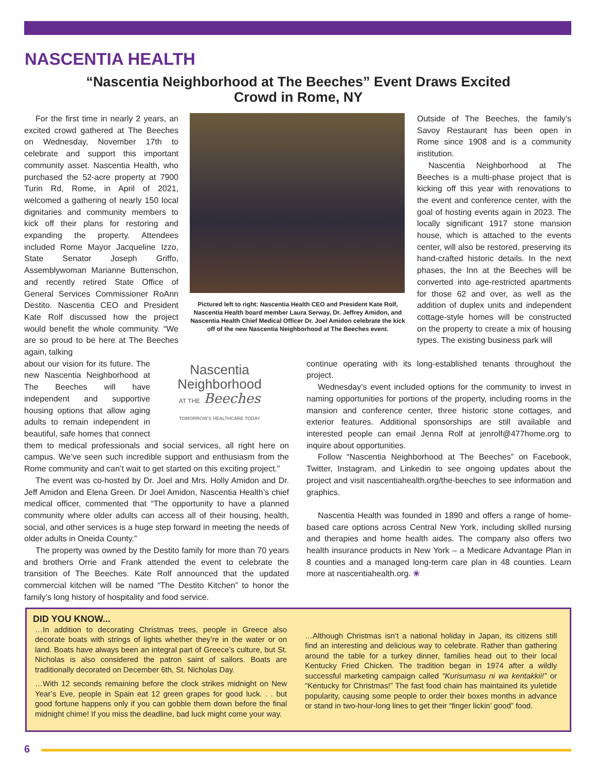NASCENTIA HEALTH
“Nascentia Neighborhood at The Beeches” Event Draws Excited Crowd in Rome, NY
For the first time in nearly 2 years, an excited crowd gathered at The Beeches on Wednesday, November 17th to celebrate and support this important community asset. Nascentia Health, who purchased the 52-acre property at 7900 Turin Rd, Rome, in April of 2021, welcomed a gathering of nearly 150 local dignitaries and community members to kick off their plans for restoring and expanding the property. Attendees included Rome Mayor Jacqueline Izzo, State Senator Joseph Griffo, Assemblywoman Marianne Buttenschon, and recently retired State Office of General Services Commissioner RoAnn Destito. Nascentia CEO and President Kate Rolf discussed how the project would benefit the whole community. “We are so proud to be here at The Beeches again, talking
Pictured left to right: Nascentia Health CEO and President Kate Rolf, Nascentia Health board member Laura Serway, Dr. Jeffrey Amidon, and Nascentia Health Chief Medical Officer Dr. Joel Amidon celebrate the kick off of the new Nascentia Neighborhood at The Beeches event.
Outside of The Beeches, the family’s Savoy Restaurant has been open in Rome since 1908 and is a community institution.
Nascentia Neighborhood at The Beeches is a multi-phase project that is kicking off this year with renovations to the event and conference center, with the goal of hosting events again in 2023. The locally significant 1917 stone mansion house, which is attached to the events center, will also be restored, preserving its hand-crafted historic details. In the next phases, the Inn at the Beeches will be converted into age-restricted apartments for those 62 and over, as well as the addition of duplex units and independent cottage-style homes will be constructed on the property to create a mix of housing types. The existing business park will
Nascentia
Neighborhood
AT THE Beeches
TOMORROW’S HEALTHCARE TODAY
about our vision for its future. The new Nascentia Neighborhood at The Beeches will have independent and supportive housing options that allow aging adults to remain independent in beautiful, safe homes that connect them to medical professionals and social services, all right here on campus. We’ve seen such incredible support and enthusiasm from the Rome community and can’t wait to get started on this exciting project.”
The event was co-hosted by Dr. Joel and Mrs. Holly Amidon and Dr. Jeff Amidon and Elena Green. Dr Joel Amidon, Nascentia Health’s chief medical officer, commented that “The opportunity to have a planned community where older adults can access all of their housing, health, social, and other services is a huge step forward in meeting the needs of older adults in Oneida County.”
The property was owned by the Destito family for more than 70 years and brothers Orrie and Frank attended the event to celebrate the transition of The Beeches. Kate Rolf announced that the updated commercial kitchen will be named “The Destito Kitchen” to honor the family’s long history of hospitality and food service.
continue operating with its long-established tenants throughout the project.
Wednesday’s event included options for the community to invest in naming opportunities for portions of the property, including rooms in the mansion and conference center, three historic stone cottages, and exterior features. Additional sponsorships are still available and interested people can email Jenna Rolf at jenrolf@477home.org to inquire about opportunities.
Follow “Nascentia Neighborhood at The Beeches” on Facebook, Twitter, Instagram, and Linkedin to see ongoing updates about the project and visit nascentiahealth.org/the-beeches to see information and graphics.
Nascentia Health was founded in 1890 and offers a range of home-based care options across Central New York, including skilled nursing and therapies and home health aides. The company also offers two health insurance products in New York – a Medicare Advantage Plan in 8 counties and a managed long-term care plan in 48 counties. Learn more at nascentiahealth.org. ❀
DID YOU KNOW...
…In addition to decorating Christmas trees, people in Greece also decorate boats with strings of lights whether they’re in the water or on land. Boats have always been an integral part of Greece’s culture, but St. Nicholas is also considered the patron saint of sailors. Boats are traditionally decorated on December 6th, St. Nicholas Day.
…With 12 seconds remaining before the clock strikes midnight on New Year’s Eve, people in Spain eat 12 green grapes for good luck. . . but good fortune happens only if you can gobble them down before the final midnight chime! If you miss the deadline, bad luck might come your way.
…Although Christmas isn’t a national holiday in Japan, its citizens still find an interesting and delicious way to celebrate. Rather than gathering around the table for a turkey dinner, families head out to their local Kentucky Fried Chicken. The tradition began in 1974 after a wildly successful marketing campaign called “Kurisumasu ni wa kentakkii!” or “Kentucky for Christmas!” The fast food chain has maintained its yuletide popularity, causing some people to order their boxes months in advance or stand in two-hour-long lines to get their “finger lickin’ good” food.
6